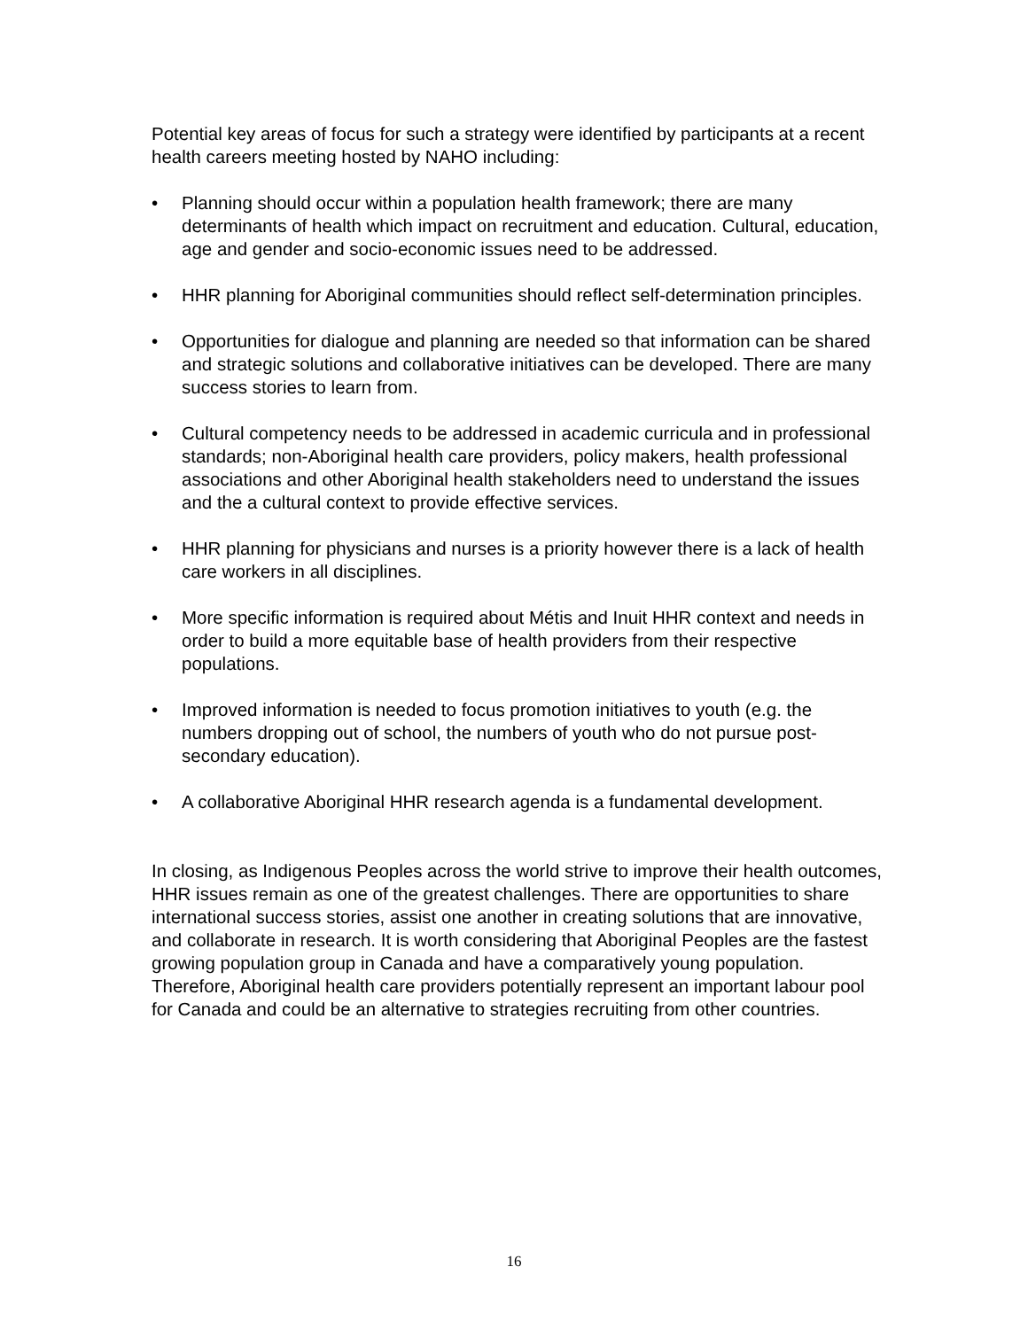Potential key areas of focus for such a strategy were identified by participants at a recent health careers meeting hosted by NAHO including:
• Planning should occur within a population health framework; there are many determinants of health which impact on recruitment and education. Cultural, education, age and gender and socio-economic issues need to be addressed.
• HHR planning for Aboriginal communities should reflect self-determination principles.
• Opportunities for dialogue and planning are needed so that information can be shared and strategic solutions and collaborative initiatives can be developed. There are many success stories to learn from.
• Cultural competency needs to be addressed in academic curricula and in professional standards; non-Aboriginal health care providers, policy makers, health professional associations and other Aboriginal health stakeholders need to understand the issues and the a cultural context to provide effective services.
• HHR planning for physicians and nurses is a priority however there is a lack of health care workers in all disciplines.
• More specific information is required about Métis and Inuit HHR context and needs in order to build a more equitable base of health providers from their respective populations.
• Improved information is needed to focus promotion initiatives to youth (e.g. the numbers dropping out of school, the numbers of youth who do not pursue post-secondary education).
• A collaborative Aboriginal HHR research agenda is a fundamental development.
In closing, as Indigenous Peoples across the world strive to improve their health outcomes, HHR issues remain as one of the greatest challenges. There are opportunities to share international success stories, assist one another in creating solutions that are innovative, and collaborate in research. It is worth considering that Aboriginal Peoples are the fastest growing population group in Canada and have a comparatively young population. Therefore, Aboriginal health care providers potentially represent an important labour pool for Canada and could be an alternative to strategies recruiting from other countries.
16